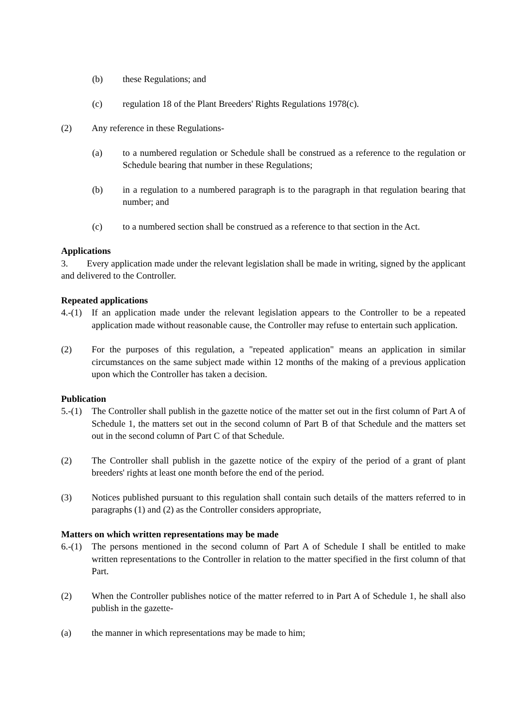(b) these Regulations; and
(c) regulation 18 of the Plant Breeders' Rights Regulations 1978(c).
(2) Any reference in these Regulations-
(a) to a numbered regulation or Schedule shall be construed as a reference to the regulation or Schedule bearing that number in these Regulations;
(b) in a regulation to a numbered paragraph is to the paragraph in that regulation bearing that number; and
(c) to a numbered section shall be construed as a reference to that section in the Act.
Applications
3. Every application made under the relevant legislation shall be made in writing, signed by the applicant and delivered to the Controller.
Repeated applications
4.-(1) If an application made under the relevant legislation appears to the Controller to be a repeated application made without reasonable cause, the Controller may refuse to entertain such application.
(2) For the purposes of this regulation, a "repeated application" means an application in similar circumstances on the same subject made within 12 months of the making of a previous application upon which the Controller has taken a decision.
Publication
5.-(1) The Controller shall publish in the gazette notice of the matter set out in the first column of Part A of Schedule 1, the matters set out in the second column of Part B of that Schedule and the matters set out in the second column of Part C of that Schedule.
(2) The Controller shall publish in the gazette notice of the expiry of the period of a grant of plant breeders' rights at least one month before the end of the period.
(3) Notices published pursuant to this regulation shall contain such details of the matters referred to in paragraphs (1) and (2) as the Controller considers appropriate,
Matters on which written representations may be made
6.-(1) The persons mentioned in the second column of Part A of Schedule I shall be entitled to make written representations to the Controller in relation to the matter specified in the first column of that Part.
(2) When the Controller publishes notice of the matter referred to in Part A of Schedule 1, he shall also publish in the gazette-
(a) the manner in which representations may be made to him;